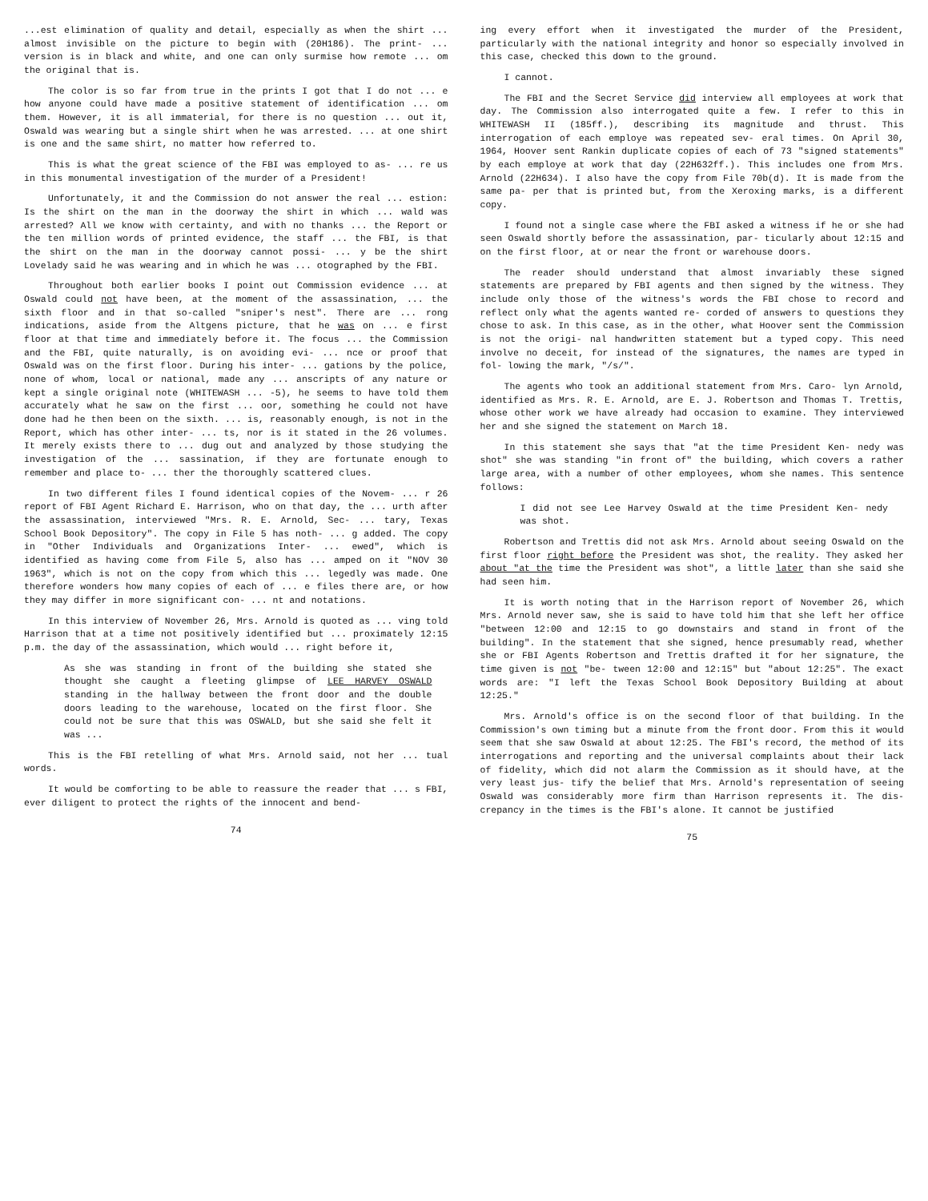...est elimination of quality and detail, especially as when the shirt ... almost invisible on the picture to begin with (20H186). The print- ... version is in black and white, and one can only surmise how remote ... om the original that is.
The color is so far from true in the prints I got that I do not ... e how anyone could have made a positive statement of identification ... om them. However, it is all immaterial, for there is no question ... out it, Oswald was wearing but a single shirt when he was arrested. ... at one shirt is one and the same shirt, no matter how referred to.
This is what the great science of the FBI was employed to as- ... re us in this monumental investigation of the murder of a President!
Unfortunately, it and the Commission do not answer the real ... estion: Is the shirt on the man in the doorway the shirt in which ... wald was arrested? All we know with certainty, and with no thanks ... the Report or the ten million words of printed evidence, the staff ... the FBI, is that the shirt on the man in the doorway cannot possi- ... y be the shirt Lovelady said he was wearing and in which he was ... otographed by the FBI.
Throughout both earlier books I point out Commission evidence ... at Oswald could not have been, at the moment of the assassination, ... the sixth floor and in that so-called "sniper's nest". There are ... rong indications, aside from the Altgens picture, that he was on ... e first floor at that time and immediately before it. The focus ... the Commission and the FBI, quite naturally, is on avoiding evi- ... nce or proof that Oswald was on the first floor. During his inter- ... gations by the police, none of whom, local or national, made any ... anscripts of any nature or kept a single original note (WHITEWASH ... -5), he seems to have told them accurately what he saw on the first ... oor, something he could not have done had he then been on the sixth. ... is, reasonably enough, is not in the Report, which has other inter- ... ts, nor is it stated in the 26 volumes. It merely exists there to ... dug out and analyzed by those studying the investigation of the ... sassination, if they are fortunate enough to remember and place to- ... ther the thoroughly scattered clues.
In two different files I found identical copies of the Novem- ... r 26 report of FBI Agent Richard E. Harrison, who on that day, the ... urth after the assassination, interviewed "Mrs. R. E. Arnold, Sec- ... tary, Texas School Book Depository". The copy in File 5 has noth- ... g added. The copy in "Other Individuals and Organizations Inter- ... ewed", which is identified as having come from File 5, also has ... amped on it "NOV 30 1963", which is not on the copy from which this ... legedly was made. One therefore wonders how many copies of each of ... e files there are, or how they may differ in more significant con- ... nt and notations.
In this interview of November 26, Mrs. Arnold is quoted as ... ving told Harrison that at a time not positively identified but ... proximately 12:15 p.m. the day of the assassination, which would ... right before it,
As she was standing in front of the building she stated she thought she caught a fleeting glimpse of LEE HARVEY OSWALD standing in the hallway between the front door and the double doors leading to the warehouse, located on the first floor. She could not be sure that this was OSWALD, but she said she felt it was ...
This is the FBI retelling of what Mrs. Arnold said, not her ... tual words.
It would be comforting to be able to reassure the reader that ... s FBI, ever diligent to protect the rights of the innocent and bend-
74
ing every effort when it investigated the murder of the President, particularly with the national integrity and honor so especially involved in this case, checked this down to the ground.
I cannot.
The FBI and the Secret Service did interview all employees at work that day. The Commission also interrogated quite a few. I refer to this in WHITEWASH II (185ff.), describing its magnitude and thrust. This interrogation of each employe was repeated sev- eral times. On April 30, 1964, Hoover sent Rankin duplicate copies of each of 73 "signed statements" by each employe at work that day (22H632ff.). This includes one from Mrs. Arnold (22H634). I also have the copy from File 70b(d). It is made from the same pa- per that is printed but, from the Xeroxing marks, is a different copy.
I found not a single case where the FBI asked a witness if he or she had seen Oswald shortly before the assassination, par- ticularly about 12:15 and on the first floor, at or near the front or warehouse doors.
The reader should understand that almost invariably these signed statements are prepared by FBI agents and then signed by the witness. They include only those of the witness's words the FBI chose to record and reflect only what the agents wanted re- corded of answers to questions they chose to ask. In this case, as in the other, what Hoover sent the Commission is not the origi- nal handwritten statement but a typed copy. This need involve no deceit, for instead of the signatures, the names are typed in fol- lowing the mark, "/s/".
The agents who took an additional statement from Mrs. Caro- lyn Arnold, identified as Mrs. R. E. Arnold, are E. J. Robertson and Thomas T. Trettis, whose other work we have already had occasion to examine. They interviewed her and she signed the statement on March 18.
In this statement she says that "at the time President Ken- nedy was shot" she was standing "in front of" the building, which covers a rather large area, with a number of other employees, whom she names. This sentence follows:
I did not see Lee Harvey Oswald at the time President Ken- nedy was shot.
Robertson and Trettis did not ask Mrs. Arnold about seeing Oswald on the first floor right before the President was shot, the reality. They asked her about "at the time the President was shot", a little later than she said she had seen him.
It is worth noting that in the Harrison report of November 26, which Mrs. Arnold never saw, she is said to have told him that she left her office "between 12:00 and 12:15 to go downstairs and stand in front of the building". In the statement that she signed, hence presumably read, whether she or FBI Agents Robertson and Trettis drafted it for her signature, the time given is not "be- tween 12:00 and 12:15" but "about 12:25". The exact words are: "I left the Texas School Book Depository Building at about 12:25."
Mrs. Arnold's office is on the second floor of that building. In the Commission's own timing but a minute from the front door. From this it would seem that she saw Oswald at about 12:25. The FBI's record, the method of its interrogations and reporting and the universal complaints about their lack of fidelity, which did not alarm the Commission as it should have, at the very least jus- tify the belief that Mrs. Arnold's representation of seeing Oswald was considerably more firm than Harrison represents it. The dis- crepancy in the times is the FBI's alone. It cannot be justified
75